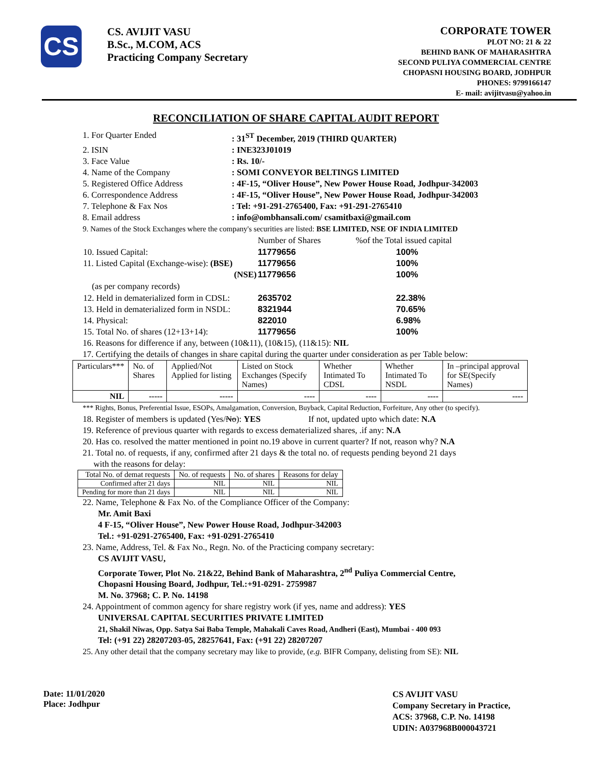CS
CS. AVIJIT VASU
B.Sc., M.COM, ACS
Practicing Company Secretary
CORPORATE TOWER
PLOT NO: 21 & 22
BEHIND BANK OF MAHARASHTRA
SECOND PULIYA COMMERCIAL CENTRE
CHOPASNI HOUSING BOARD, JODHPUR
PHONES: 9799166147
E- mail: avijitvasu@yahoo.in
RECONCILIATION OF SHARE CAPITAL AUDIT REPORT
1. For Quarter Ended: 31<sup>ST</sup> December, 2019 (THIRD QUARTER)
2. ISIN: INE323J01019
3. Face Value: Rs. 10/-
4. Name of the Company: SOMI CONVEYOR BELTINGS LIMITED
5. Registered Office Address: 4F-15, “Oliver House”, New Power House Road, Jodhpur-342003
6. Correspondence Address: 4F-15, “Oliver House”, New Power House Road, Jodhpur-342003
7. Telephone & Fax Nos: Tel: +91-291-2765400, Fax: +91-291-2765410
8. Email address: info@ombhansali.com/ csamitbaxi@gmail.com
9. Names of the Stock Exchanges where the company's securities are listed: BSE LIMITED, NSE OF INDIA LIMITED
| | Number of Shares | %of the Total issued capital |
| 10. Issued Capital: | 11779656 | 100% |
| 11. Listed Capital (Exchange-wise): (BSE) | 11779656 | 100% |
| (NSE) | 11779656 | 100% |
| (as per company records) | | |
| 12. Held in dematerialized form in CDSL: | 2635702 | 22.38% |
| 13. Held in dematerialized form in NSDL: | 8321944 | 70.65% |
| 14. Physical: | 822010 | 6.98% |
| 15. Total No. of shares (12+13+14): | 11779656 | 100% |
16. Reasons for difference if any, between (10&11), (10&15), (11&15): NIL
17. Certifying the details of changes in share capital during the quarter under consideration as per Table below:
| Particulars*** | No. of Shares | Applied/Not Applied for listing | Listed on Stock Exchanges (Specify Names) | Whether Intimated To CDSL | Whether Intimated To NSDL | In –principal approval for SE(Specify Names) |
| NIL | ----- | ----- | ---- | ---- | ---- | ---- |
*** Rights, Bonus, Preferential Issue, ESOPs, Amalgamation, Conversion, Buyback, Capital Reduction, Forfeiture, Any other (to specify).
18. Register of members is updated (Yes/No): YES If not, updated upto which date: N.A
19. Reference of previous quarter with regards to excess dematerialized shares, .if any: N.A
20. Has co. resolved the matter mentioned in point no.19 above in current quarter? If not, reason why? N.A
21. Total no. of requests, if any, confirmed after 21 days & the total no. of requests pending beyond 21 days
with the reasons for delay:
| Total No. of demat requests | No. of requests | No. of shares | Reasons for delay |
| Confirmed after 21 days | NIL | NIL | NIL |
| Pending for more than 21 days | NIL | NIL | NIL |
22. Name, Telephone & Fax No. of the Compliance Officer of the Company:
Mr. Amit Baxi
4 F-15, “Oliver House”, New Power House Road, Jodhpur-342003
Tel.: +91-0291-2765400, Fax: +91-0291-2765410
23. Name, Address, Tel. & Fax No., Regn. No. of the Practicing company secretary:
CS AVIJIT VASU,
Corporate Tower, Plot No. 21&22, Behind Bank of Maharashtra, 2<sup>nd</sup> Puliya Commercial Centre,
Chopasni Housing Board, Jodhpur, Tel.:+91-0291- 2759987
M. No. 37968; C. P. No. 14198
24. Appointment of common agency for share registry work (if yes, name and address): YES
UNIVERSAL CAPITAL SECURITIES PRIVATE LIMITED
21, Shakil Niwas, Opp. Satya Sai Baba Temple, Mahakali Caves Road, Andheri (East), Mumbai - 400 093
Tel: (+91 22) 28207203-05, 28257641, Fax: (+91 22) 28207207
25. Any other detail that the company secretary may like to provide, (e.g. BIFR Company, delisting from SE): NIL
Date: 11/01/2020
Place: Jodhpur
CS AVIJIT VASU
Company Secretary in Practice,
ACS: 37968, C.P. No. 14198
UDIN: A037968B000043721